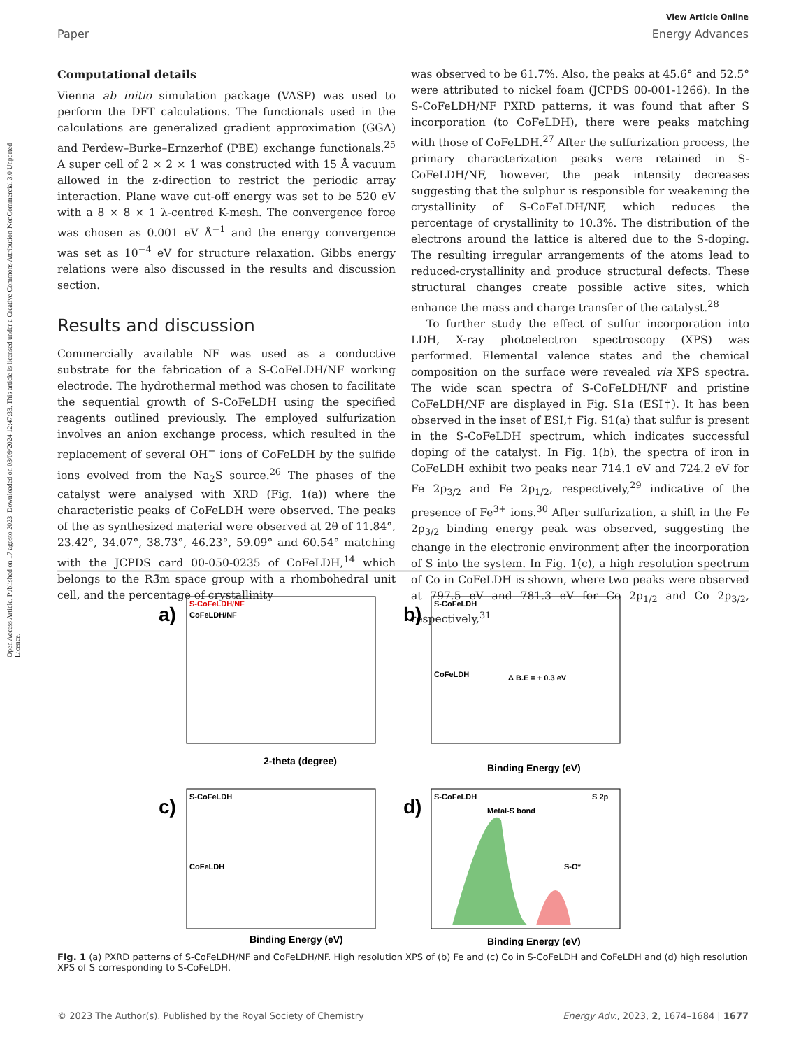Open Access Article. Published on 17 agosto 2023. Downloaded on 03/09/2024 12:47:33. This article is licensed under a Creative Commons Attribution-NonCommercial 3.0 Unported Licence.
View Article Online
Paper Energy Advances
Computational details
Vienna ab initio simulation package (VASP) was used to perform the DFT calculations. The functionals used in the calculations are generalized gradient approximation (GGA) and Perdew–Burke–Ernzerhof (PBE) exchange functionals.<sup>25</sup> A super cell of 2 × 2 × 1 was constructed with 15 Å vacuum allowed in the z-direction to restrict the periodic array interaction. Plane wave cut-off energy was set to be 520 eV with a 8 × 8 × 1 λ-centred K-mesh. The convergence force was chosen as 0.001 eV Å<sup>−1</sup> and the energy convergence was set as 10<sup>−4</sup> eV for structure relaxation. Gibbs energy relations were also discussed in the results and discussion section.
Results and discussion
Commercially available NF was used as a conductive substrate for the fabrication of a S-CoFeLDH/NF working electrode. The hydrothermal method was chosen to facilitate the sequential growth of S-CoFeLDH using the specified reagents outlined previously. The employed sulfurization involves an anion exchange process, which resulted in the replacement of several OH<sup>−</sup> ions of CoFeLDH by the sulfide ions evolved from the Na<sub>2</sub>S source.<sup>26</sup> The phases of the catalyst were analysed with XRD (Fig. 1(a)) where the characteristic peaks of CoFeLDH were observed. The peaks of the as synthesized material were observed at 2θ of 11.84°, 23.42°, 34.07°, 38.73°, 46.23°, 59.09° and 60.54° matching with the JCPDS card 00-050-0235 of CoFeLDH,<sup>14</sup> which belongs to the R3̄m space group with a rhombohedral unit cell, and the percentage of crystallinity
was observed to be 61.7%. Also, the peaks at 45.6° and 52.5° were attributed to nickel foam (JCPDS 00-001-1266). In the S-CoFeLDH/NF PXRD patterns, it was found that after S incorporation (to CoFeLDH), there were peaks matching with those of CoFeLDH.<sup>27</sup> After the sulfurization process, the primary characterization peaks were retained in S-CoFeLDH/NF, however, the peak intensity decreases suggesting that the sulphur is responsible for weakening the crystallinity of S-CoFeLDH/NF, which reduces the percentage of crystallinity to 10.3%. The distribution of the electrons around the lattice is altered due to the S-doping. The resulting irregular arrangements of the atoms lead to reduced-crystallinity and produce structural defects. These structural changes create possible active sites, which enhance the mass and charge transfer of the catalyst.<sup>28</sup>
To further study the effect of sulfur incorporation into LDH, X-ray photoelectron spectroscopy (XPS) was performed. Elemental valence states and the chemical composition on the surface were revealed via XPS spectra. The wide scan spectra of S-CoFeLDH/NF and pristine CoFeLDH/NF are displayed in Fig. S1a (ESI†). It has been observed in the inset of ESI,† Fig. S1(a) that sulfur is present in the S-CoFeLDH spectrum, which indicates successful doping of the catalyst. In Fig. 1(b), the spectra of iron in CoFeLDH exhibit two peaks near 714.1 eV and 724.2 eV for Fe 2p<sub>3/2</sub> and Fe 2p<sub>1/2</sub>, respectively,<sup>29</sup> indicative of the presence of Fe<sup>3+</sup> ions.<sup>30</sup> After sulfurization, a shift in the Fe 2p<sub>3/2</sub> binding energy peak was observed, suggesting the change in the electronic environment after the incorporation of S into the system. In Fig. 1(c), a high resolution spectrum of Co in CoFeLDH is shown, where two peaks were observed at 797.5 eV and 781.3 eV for Co 2p<sub>1/2</sub> and Co 2p<sub>3/2</sub>, respectively,<sup>31</sup>
a)
S-CoFeLDH/NF
CoFeLDH/NF
2-theta (degree)
b)
S-CoFeLDH
CoFeLDH
Δ B.E = + 0.3 eV
Binding Energy (eV)
c)
S-CoFeLDH
CoFeLDH
Binding Energy (eV)
d)
S-CoFeLDH
S 2p
Metal-S bond
S-O*
Binding Energy (eV)
Fig. 1 (a) PXRD patterns of S-CoFeLDH/NF and CoFeLDH/NF. High resolution XPS of (b) Fe and (c) Co in S-CoFeLDH and CoFeLDH and (d) high resolution XPS of S corresponding to S-CoFeLDH.
© 2023 The Author(s). Published by the Royal Society of Chemistry Energy Adv., 2023, 2, 1674–1684 | 1677